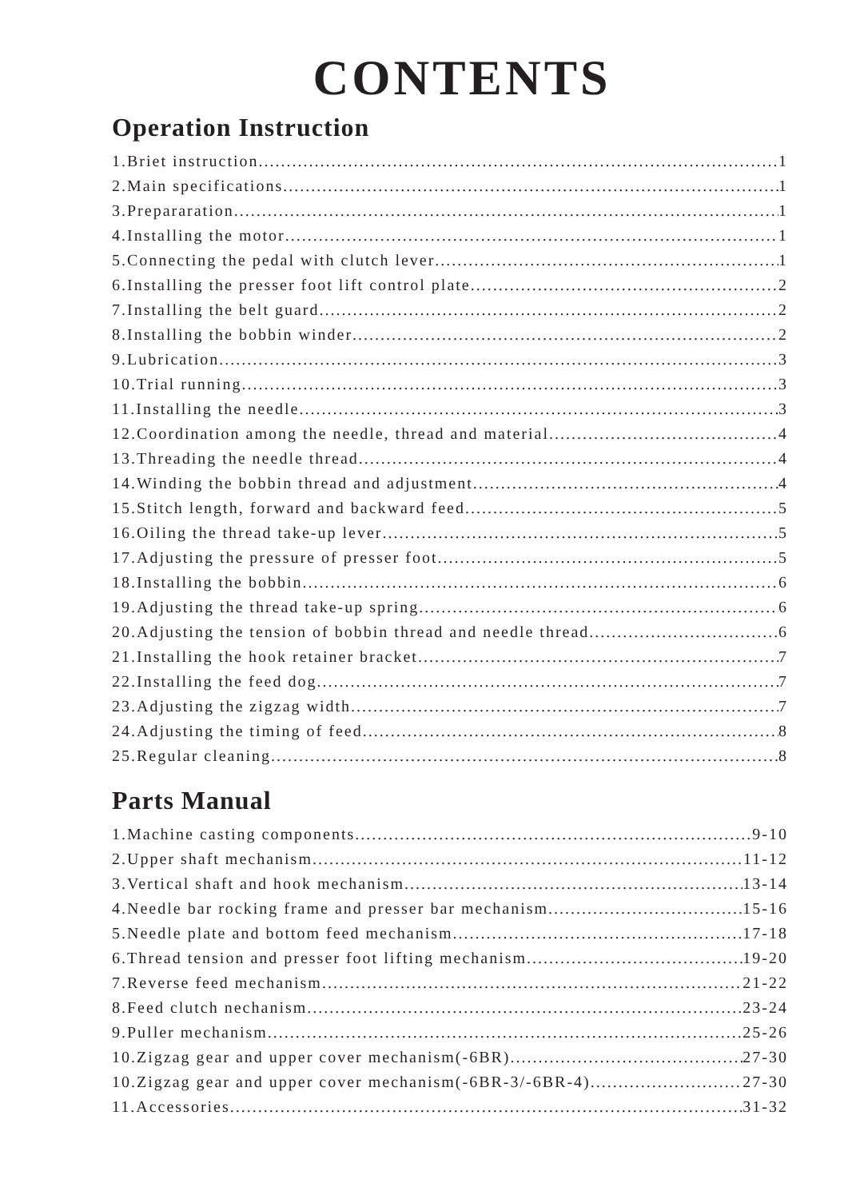CONTENTS
Operation Instruction
1.Briet instruction 1
2.Main specifications 1
3.Prepararation 1
4.Installing the motor 1
5.Connecting the pedal with clutch lever 1
6.Installing the presser foot lift control plate 2
7.Installing the belt guard 2
8.Installing the bobbin winder 2
9.Lubrication 3
10.Trial running 3
11.Installing the needle 3
12.Coordination among the needle, thread and material 4
13.Threading the needle thread 4
14.Winding the bobbin thread and adjustment 4
15.Stitch length, forward and backward feed 5
16.Oiling the thread take-up lever 5
17.Adjusting the pressure of presser foot 5
18.Installing the bobbin 6
19.Adjusting the thread take-up spring 6
20.Adjusting the tension of bobbin thread and needle thread 6
21.Installing the hook retainer bracket 7
22.Installing the feed dog 7
23.Adjusting the zigzag width 7
24.Adjusting the timing of feed 8
25.Regular cleaning 8
Parts Manual
1.Machine casting components 9-10
2.Upper shaft mechanism 11-12
3.Vertical shaft and hook mechanism 13-14
4.Needle bar rocking frame and presser bar mechanism 15-16
5.Needle plate and bottom feed mechanism 17-18
6.Thread tension and presser foot lifting mechanism 19-20
7.Reverse feed mechanism 21-22
8.Feed clutch nechanism 23-24
9.Puller mechanism 25-26
10.Zigzag gear and upper cover mechanism(-6BR) 27-30
10.Zigzag gear and upper cover mechanism(-6BR-3/-6BR-4) 27-30
11.Accessories 31-32